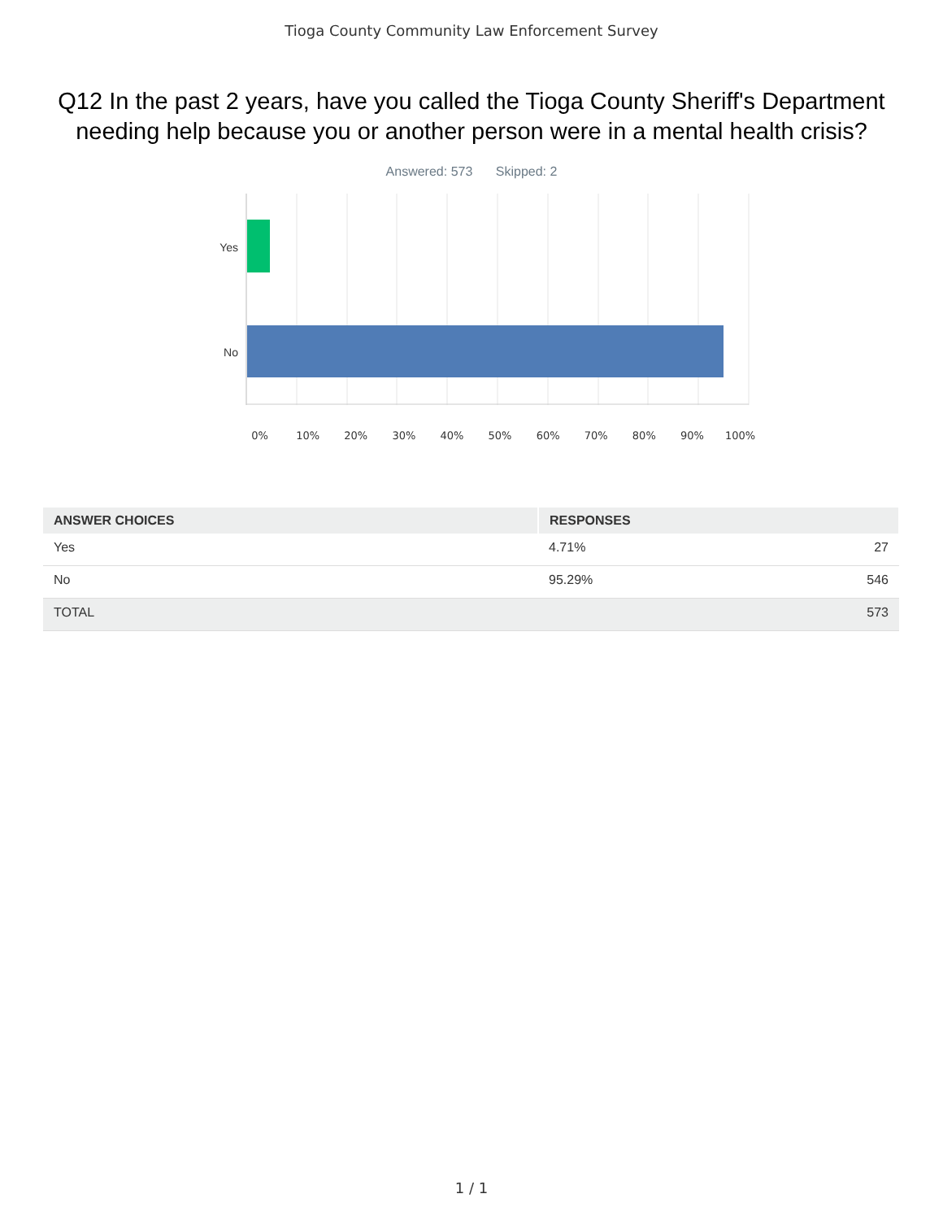Tioga County Community Law Enforcement Survey
Q12 In the past 2 years, have you called the Tioga County Sheriff's Department needing help because you or another person were in a mental health crisis?
Answered: 573 Skipped: 2
Yes
No
0% 10% 20% 30% 40% 50% 60% 70% 80% 90% 100%
| ANSWER CHOICES | RESPONSES | |
| --- | --- | --- |
| Yes | 4.71% | 27 |
| No | 95.29% | 546 |
| TOTAL | | 573 |
1 / 1